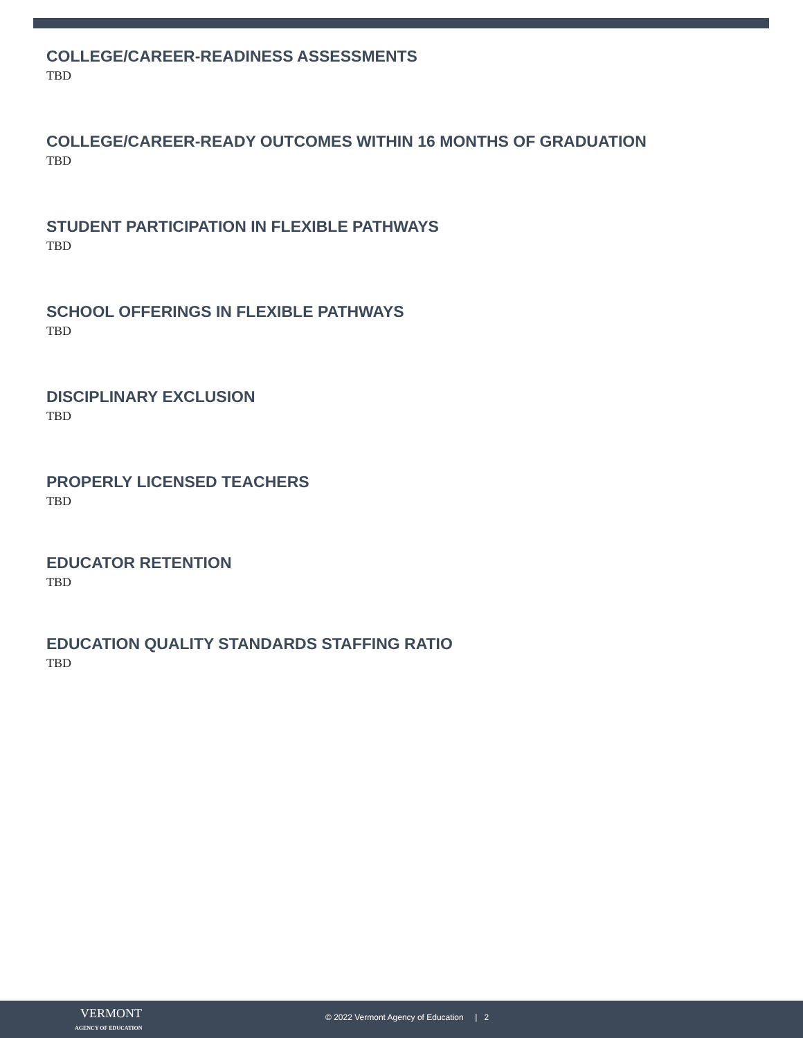COLLEGE/CAREER-READINESS ASSESSMENTS
TBD
COLLEGE/CAREER-READY OUTCOMES WITHIN 16 MONTHS OF GRADUATION
TBD
STUDENT PARTICIPATION IN FLEXIBLE PATHWAYS
TBD
SCHOOL OFFERINGS IN FLEXIBLE PATHWAYS
TBD
DISCIPLINARY EXCLUSION
TBD
PROPERLY LICENSED TEACHERS
TBD
EDUCATOR RETENTION
TBD
EDUCATION QUALITY STANDARDS STAFFING RATIO
TBD
VERMONT
AGENCY OF EDUCATION
© 2022 Vermont Agency of Education | 2